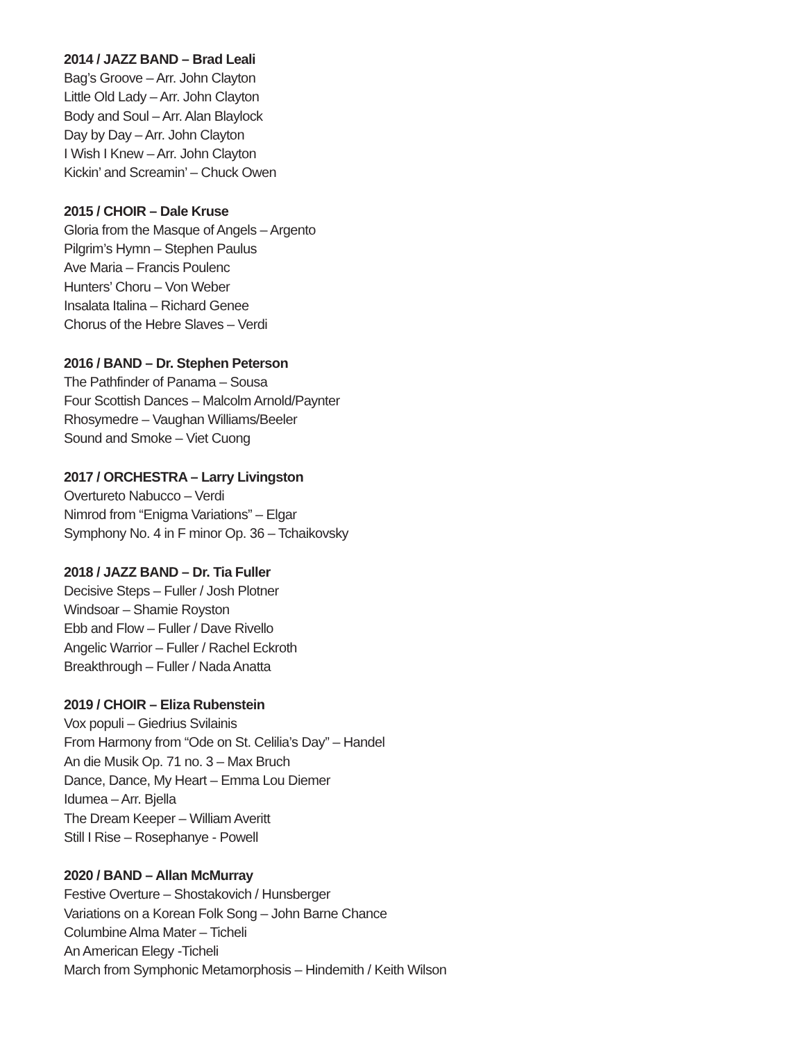2014 / JAZZ BAND – Brad Leali
Bag’s Groove – Arr. John Clayton
Little Old Lady – Arr. John Clayton
Body and Soul – Arr. Alan Blaylock
Day by Day – Arr. John Clayton
I Wish I Knew – Arr. John Clayton
Kickin’ and Screamin’ – Chuck Owen
2015 / CHOIR – Dale Kruse
Gloria from the Masque of Angels – Argento
Pilgrim’s Hymn – Stephen Paulus
Ave Maria – Francis Poulenc
Hunters’ Choru – Von Weber
Insalata Italina – Richard Genee
Chorus of the Hebre Slaves – Verdi
2016 / BAND – Dr. Stephen Peterson
The Pathfinder of Panama – Sousa
Four Scottish Dances – Malcolm Arnold/Paynter
Rhosymedre – Vaughan Williams/Beeler
Sound and Smoke – Viet Cuong
2017 / ORCHESTRA – Larry Livingston
Overtureto Nabucco – Verdi
Nimrod from “Enigma Variations” – Elgar
Symphony No. 4 in F minor Op. 36 – Tchaikovsky
2018 / JAZZ BAND – Dr. Tia Fuller
Decisive Steps – Fuller / Josh Plotner
Windsoar – Shamie Royston
Ebb and Flow – Fuller / Dave Rivello
Angelic Warrior – Fuller / Rachel Eckroth
Breakthrough – Fuller / Nada Anatta
2019 / CHOIR – Eliza Rubenstein
Vox populi – Giedrius Svilainis
From Harmony from “Ode on St. Celilia’s Day” – Handel
An die Musik Op. 71 no. 3 – Max Bruch
Dance, Dance, My Heart – Emma Lou Diemer
Idumea – Arr. Bjella
The Dream Keeper – William Averitt
Still I Rise – Rosephanye - Powell
2020 / BAND – Allan McMurray
Festive Overture – Shostakovich / Hunsberger
Variations on a Korean Folk Song – John Barne Chance
Columbine Alma Mater – Ticheli
An American Elegy -Ticheli
March from Symphonic Metamorphosis – Hindemith / Keith Wilson